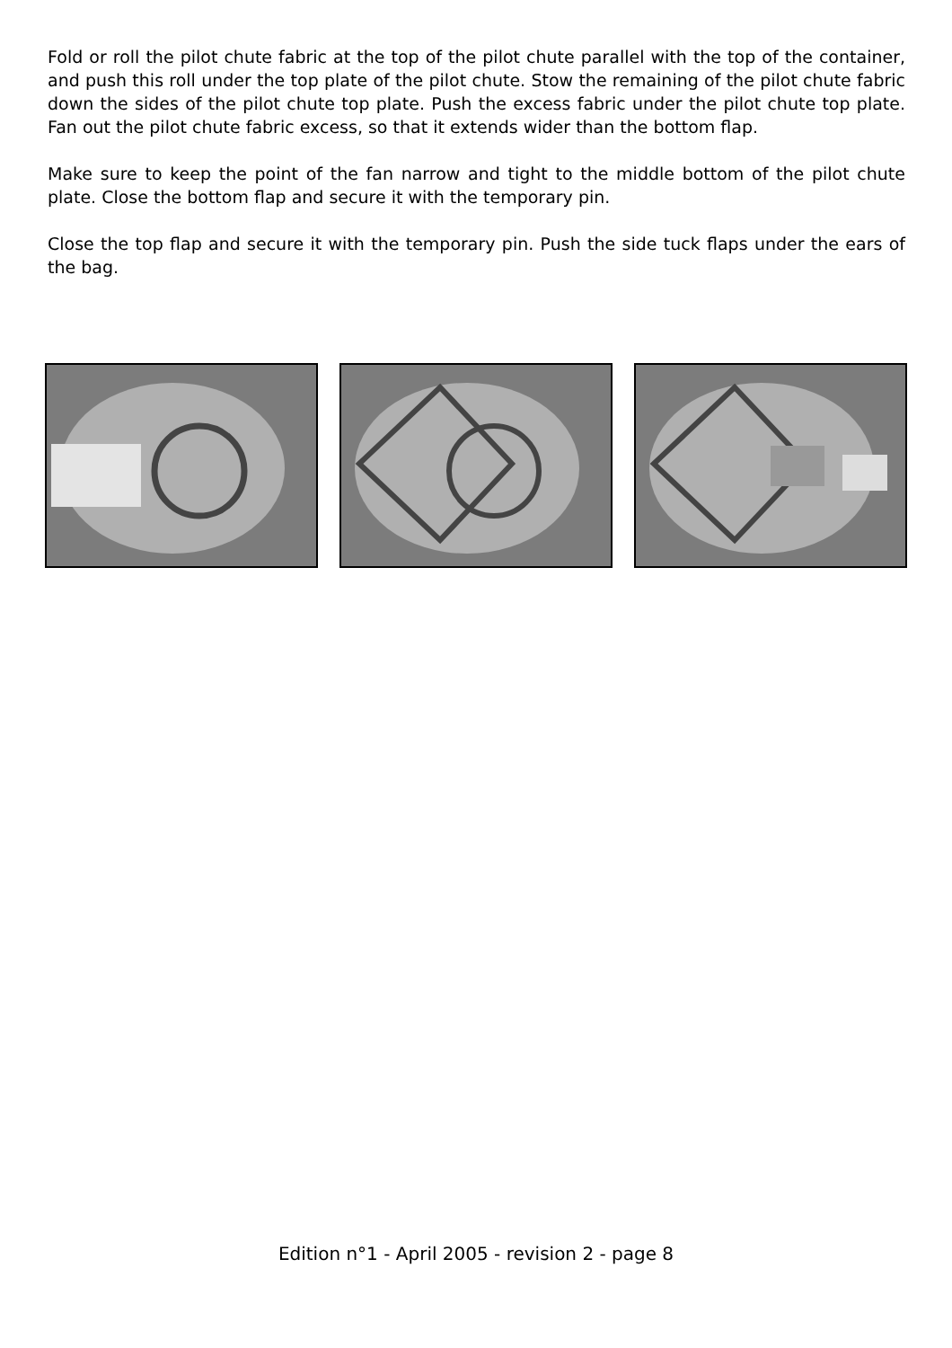Fold or roll the pilot chute fabric at the top of the pilot chute parallel with the top of the container, and push this roll under the top plate of the pilot chute. Stow the remaining of the pilot chute fabric down the sides of the pilot chute top plate. Push the excess fabric under the pilot chute top plate. Fan out the pilot chute fabric excess, so that it extends wider than the bottom flap.
Make sure to keep the point of the fan narrow and tight to the middle bottom of the pilot chute plate. Close the bottom flap and secure it with the temporary pin.
Close the top flap and secure it with the temporary pin. Push the side tuck flaps under the ears of the bag.
Edition n°1 - April 2005 - revision 2 - page 8